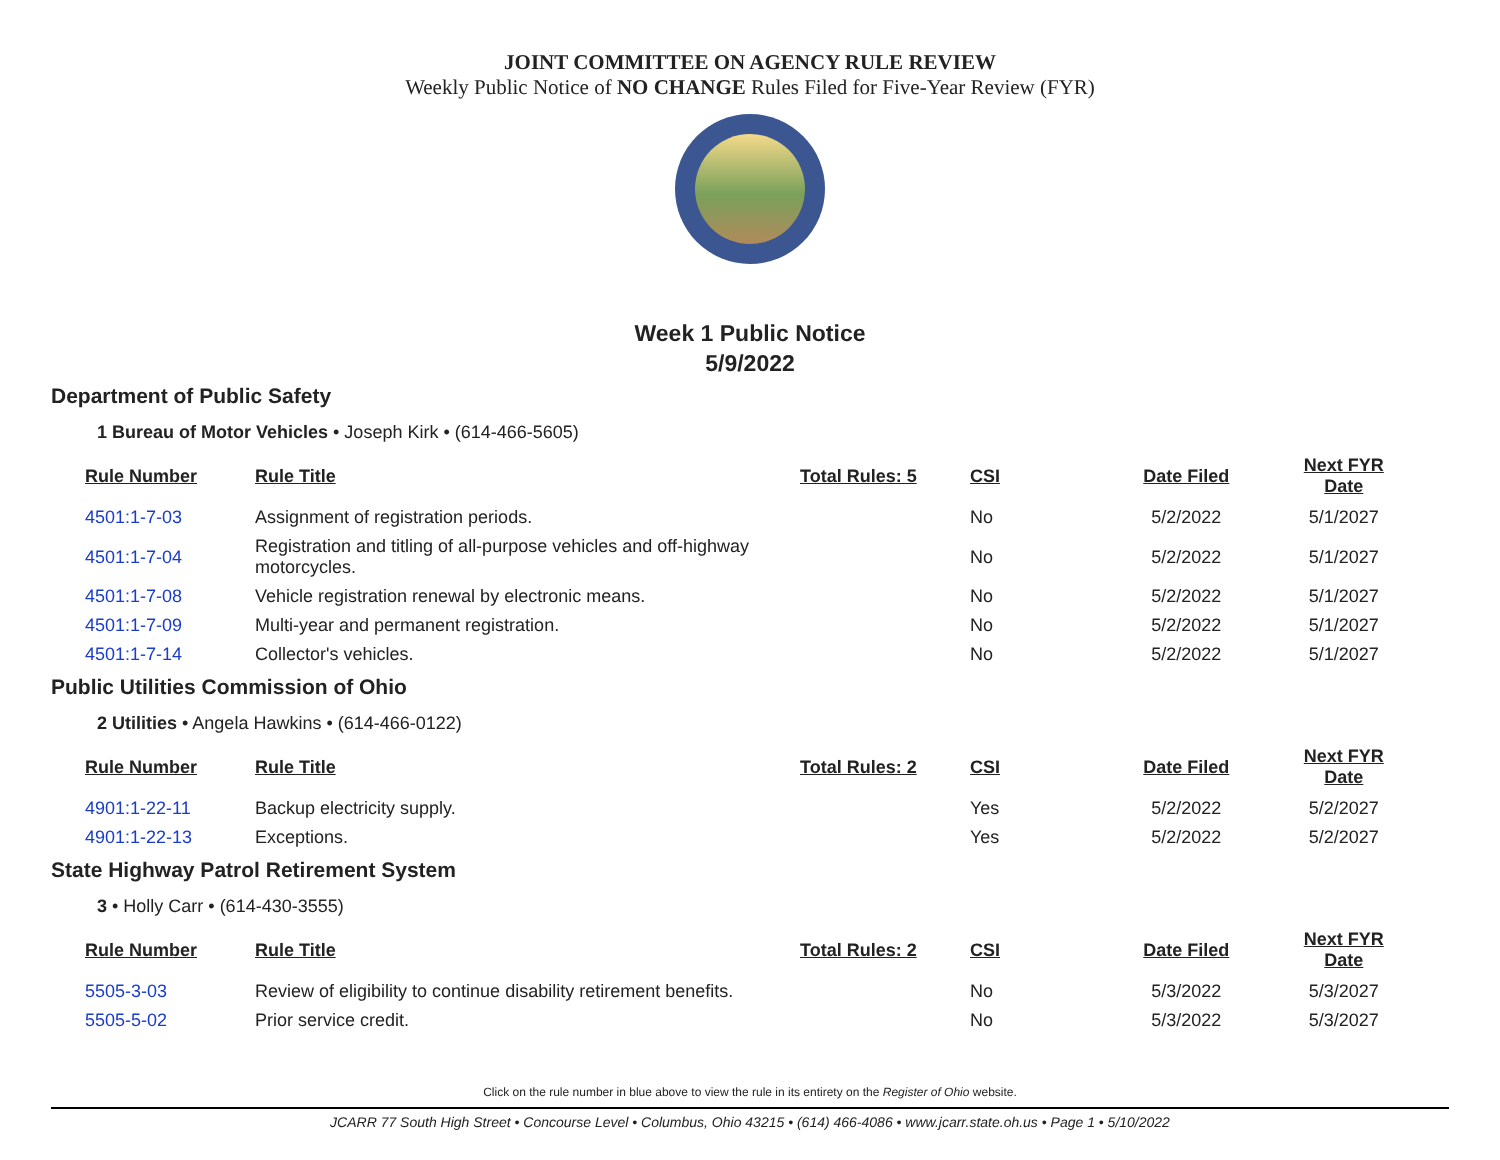JOINT COMMITTEE ON AGENCY RULE REVIEW
Weekly Public Notice of NO CHANGE Rules Filed for Five-Year Review (FYR)
Week 1 Public Notice
5/9/2022
Department of Public Safety
1 Bureau of Motor Vehicles • Joseph Kirk • (614-466-5605)
| Rule Number | Rule Title | Total Rules: 5 | CSI | Date Filed | Next FYR Date |
| --- | --- | --- | --- | --- | --- |
| 4501:1-7-03 | Assignment of registration periods. | | No | 5/2/2022 | 5/1/2027 |
| 4501:1-7-04 | Registration and titling of all-purpose vehicles and off-highway motorcycles. | | No | 5/2/2022 | 5/1/2027 |
| 4501:1-7-08 | Vehicle registration renewal by electronic means. | | No | 5/2/2022 | 5/1/2027 |
| 4501:1-7-09 | Multi-year and permanent registration. | | No | 5/2/2022 | 5/1/2027 |
| 4501:1-7-14 | Collector's vehicles. | | No | 5/2/2022 | 5/1/2027 |
Public Utilities Commission of Ohio
2 Utilities • Angela Hawkins • (614-466-0122)
| Rule Number | Rule Title | Total Rules: 2 | CSI | Date Filed | Next FYR Date |
| --- | --- | --- | --- | --- | --- |
| 4901:1-22-11 | Backup electricity supply. | | Yes | 5/2/2022 | 5/2/2027 |
| 4901:1-22-13 | Exceptions. | | Yes | 5/2/2022 | 5/2/2027 |
State Highway Patrol Retirement System
3 • Holly Carr • (614-430-3555)
| Rule Number | Rule Title | Total Rules: 2 | CSI | Date Filed | Next FYR Date |
| --- | --- | --- | --- | --- | --- |
| 5505-3-03 | Review of eligibility to continue disability retirement benefits. | | No | 5/3/2022 | 5/3/2027 |
| 5505-5-02 | Prior service credit. | | No | 5/3/2022 | 5/3/2027 |
Click on the rule number in blue above to view the rule in its entirety on the Register of Ohio website.
JCARR 77 South High Street • Concourse Level • Columbus, Ohio 43215 • (614) 466-4086 • www.jcarr.state.oh.us • Page 1 • 5/10/2022